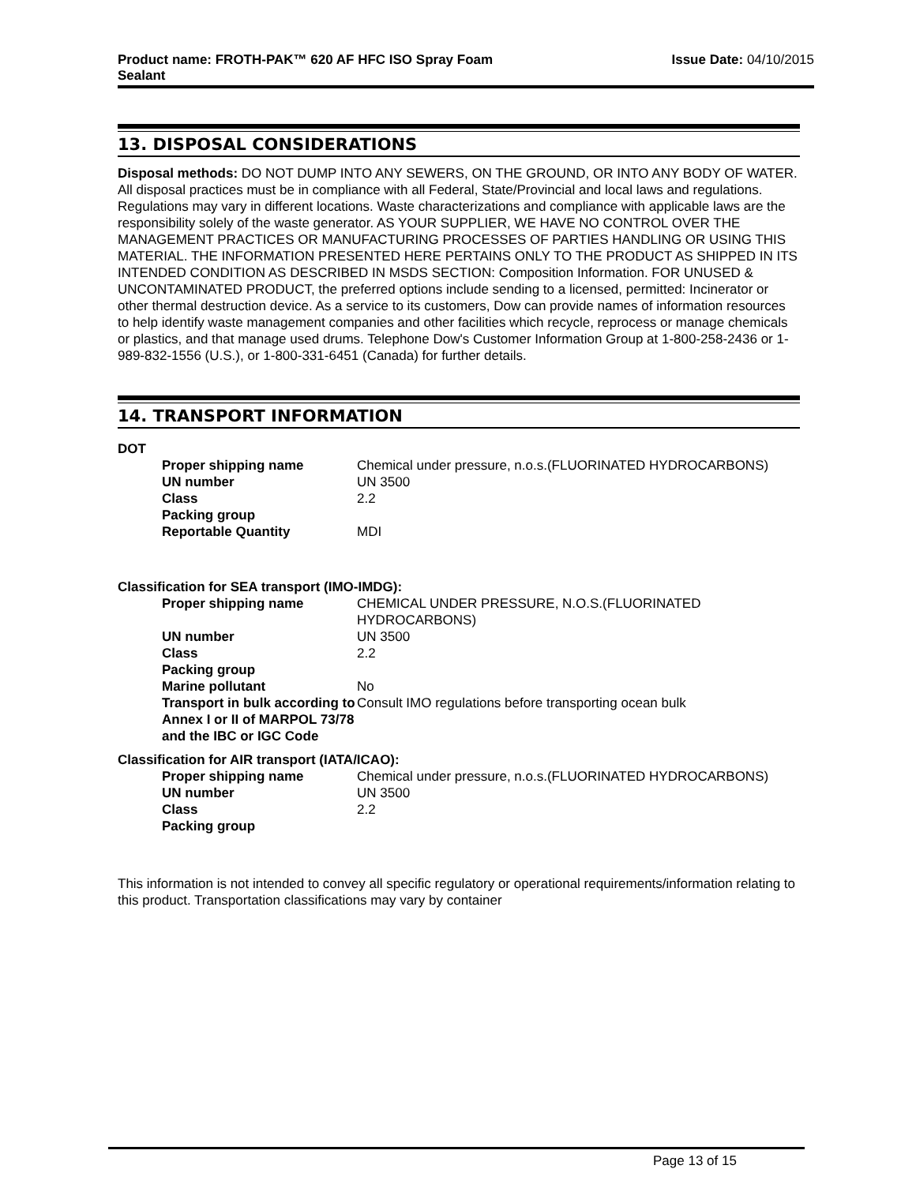Product name: FROTH-PAK™ 620 AF HFC ISO Spray Foam
Sealant Issue Date: 04/10/2015
13. DISPOSAL CONSIDERATIONS
Disposal methods: DO NOT DUMP INTO ANY SEWERS, ON THE GROUND, OR INTO ANY BODY OF WATER. All disposal practices must be in compliance with all Federal, State/Provincial and local laws and regulations. Regulations may vary in different locations. Waste characterizations and compliance with applicable laws are the responsibility solely of the waste generator. AS YOUR SUPPLIER, WE HAVE NO CONTROL OVER THE MANAGEMENT PRACTICES OR MANUFACTURING PROCESSES OF PARTIES HANDLING OR USING THIS MATERIAL. THE INFORMATION PRESENTED HERE PERTAINS ONLY TO THE PRODUCT AS SHIPPED IN ITS INTENDED CONDITION AS DESCRIBED IN MSDS SECTION: Composition Information. FOR UNUSED & UNCONTAMINATED PRODUCT, the preferred options include sending to a licensed, permitted: Incinerator or other thermal destruction device. As a service to its customers, Dow can provide names of information resources to help identify waste management companies and other facilities which recycle, reprocess or manage chemicals or plastics, and that manage used drums. Telephone Dow's Customer Information Group at 1-800-258-2436 or 1-989-832-1556 (U.S.), or 1-800-331-6451 (Canada) for further details.
14. TRANSPORT INFORMATION
DOT
| Proper shipping name | Chemical under pressure, n.o.s.(FLUORINATED HYDROCARBONS) |
| UN number | UN 3500 |
| Class | 2.2 |
| Packing group | |
| Reportable Quantity | MDI |
Classification for SEA transport (IMO-IMDG):
| Proper shipping name | CHEMICAL UNDER PRESSURE, N.O.S.(FLUORINATED HYDROCARBONS) |
| UN number | UN 3500 |
| Class | 2.2 |
| Packing group | |
| Marine pollutant | No |
| Transport in bulk according to Annex I or II of MARPOL 73/78 and the IBC or IGC Code | Consult IMO regulations before transporting ocean bulk |
Classification for AIR transport (IATA/ICAO):
| Proper shipping name | Chemical under pressure, n.o.s.(FLUORINATED HYDROCARBONS) |
| UN number | UN 3500 |
| Class | 2.2 |
| Packing group | |
This information is not intended to convey all specific regulatory or operational requirements/information relating to this product. Transportation classifications may vary by container
Page 13 of 15